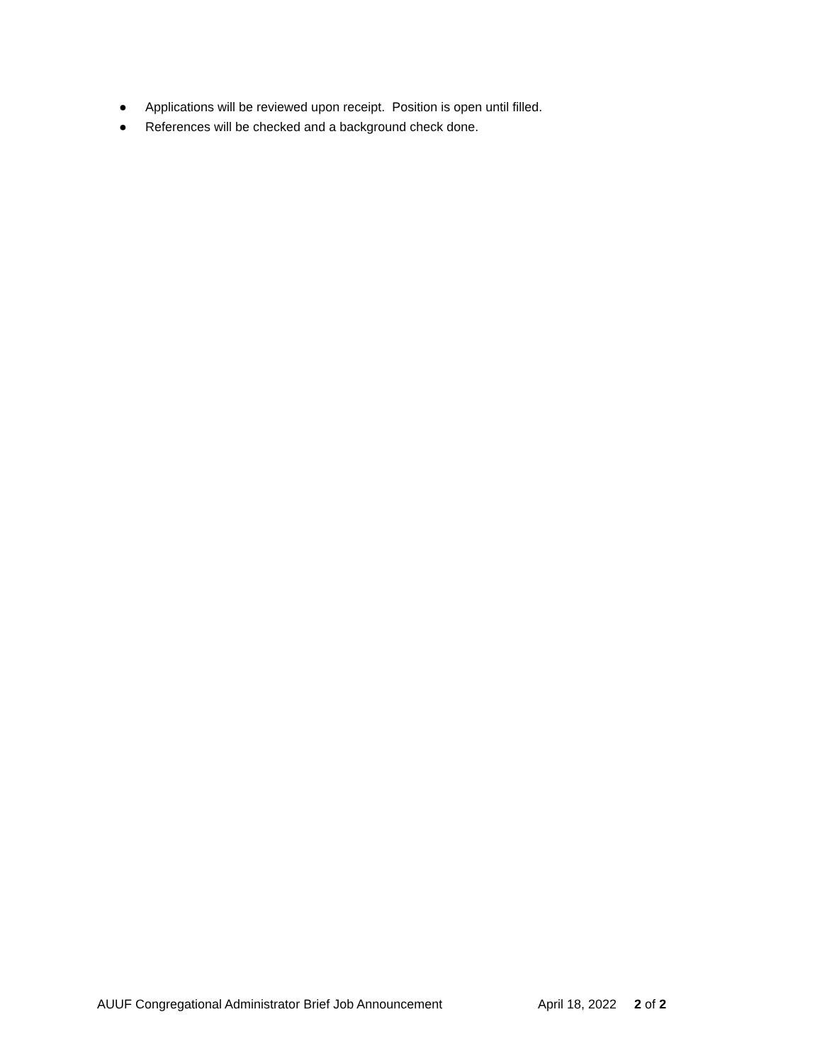● Applications will be reviewed upon receipt. Position is open until filled.
● References will be checked and a background check done.
AUUF Congregational Administrator Brief Job Announcement April 18, 2022 2 of 2